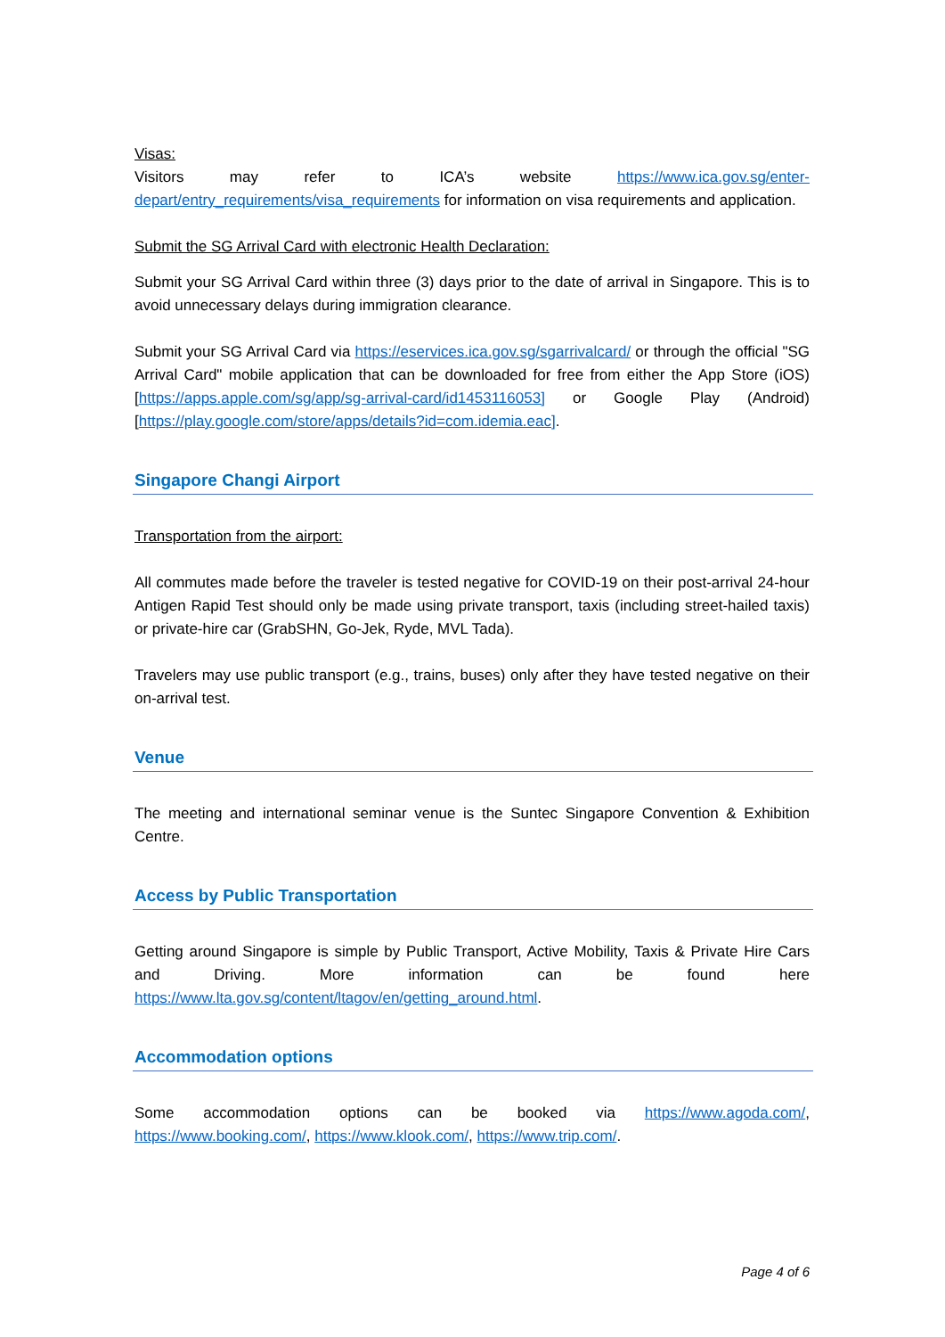Visas:
Visitors may refer to ICA’s website https://www.ica.gov.sg/enter-depart/entry_requirements/visa_requirements for information on visa requirements and application.
Submit the SG Arrival Card with electronic Health Declaration:
Submit your SG Arrival Card within three (3) days prior to the date of arrival in Singapore. This is to avoid unnecessary delays during immigration clearance.
Submit your SG Arrival Card via https://eservices.ica.gov.sg/sgarrivalcard/ or through the official "SG Arrival Card" mobile application that can be downloaded for free from either the App Store (iOS) [https://apps.apple.com/sg/app/sg-arrival-card/id1453116053] or Google Play (Android) [https://play.google.com/store/apps/details?id=com.idemia.eac].
Singapore Changi Airport
Transportation from the airport:
All commutes made before the traveler is tested negative for COVID-19 on their post-arrival 24-hour Antigen Rapid Test should only be made using private transport, taxis (including street-hailed taxis) or private-hire car (GrabSHN, Go-Jek, Ryde, MVL Tada).
Travelers may use public transport (e.g., trains, buses) only after they have tested negative on their on-arrival test.
Venue
The meeting and international seminar venue is the Suntec Singapore Convention & Exhibition Centre.
Access by Public Transportation
Getting around Singapore is simple by Public Transport, Active Mobility, Taxis & Private Hire Cars and Driving. More information can be found here https://www.lta.gov.sg/content/ltagov/en/getting_around.html.
Accommodation options
Some accommodation options can be booked via https://www.agoda.com/, https://www.booking.com/, https://www.klook.com/, https://www.trip.com/.
Page 4 of 6